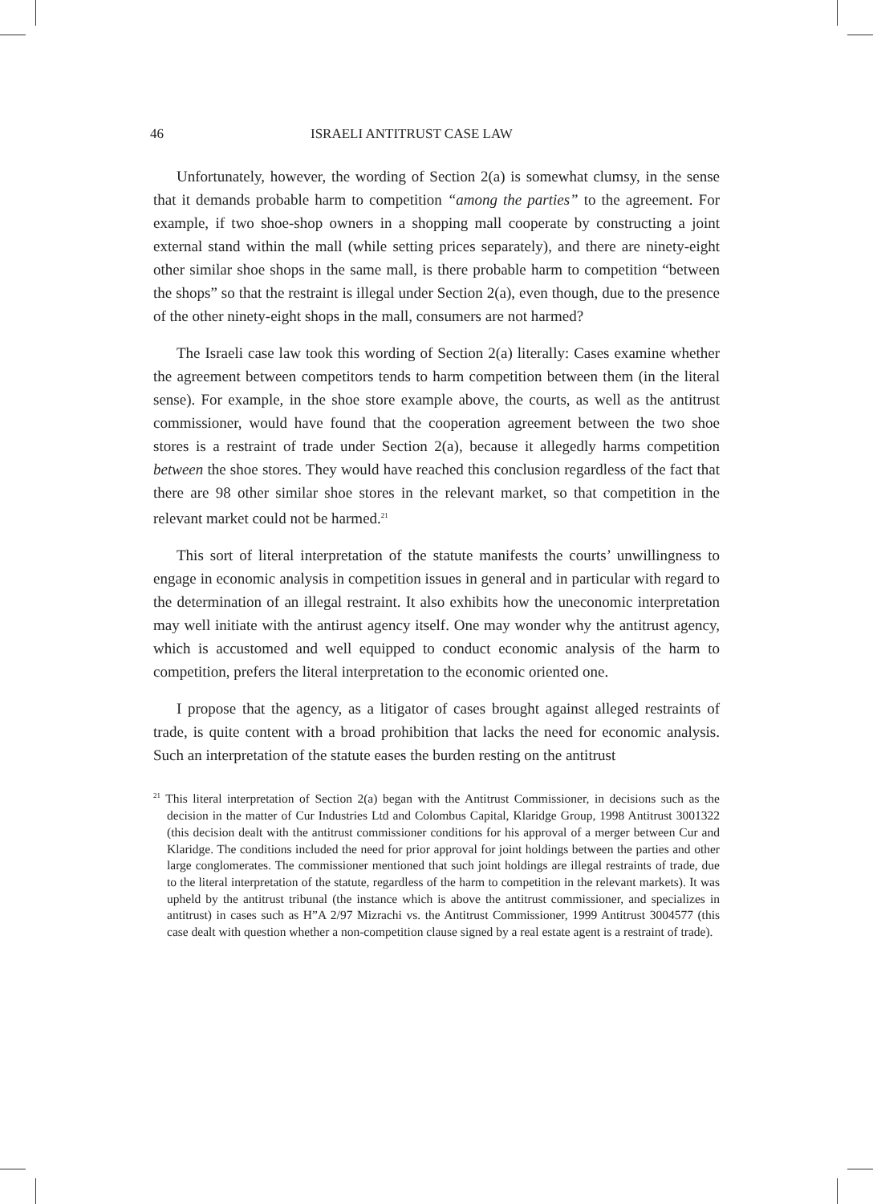46 ISRAELI ANTITRUST CASE LAW
Unfortunately, however, the wording of Section 2(a) is somewhat clumsy, in the sense that it demands probable harm to competition “among the parties” to the agreement. For example, if two shoe-shop owners in a shopping mall cooperate by constructing a joint external stand within the mall (while setting prices separately), and there are ninety-eight other similar shoe shops in the same mall, is there probable harm to competition “between the shops” so that the restraint is illegal under Section 2(a), even though, due to the presence of the other ninety-eight shops in the mall, consumers are not harmed?
The Israeli case law took this wording of Section 2(a) literally: Cases examine whether the agreement between competitors tends to harm competition between them (in the literal sense). For example, in the shoe store example above, the courts, as well as the antitrust commissioner, would have found that the cooperation agreement between the two shoe stores is a restraint of trade under Section 2(a), because it allegedly harms competition between the shoe stores. They would have reached this conclusion regardless of the fact that there are 98 other similar shoe stores in the relevant market, so that competition in the relevant market could not be harmed.<sup>21</sup>
This sort of literal interpretation of the statute manifests the courts’ unwillingness to engage in economic analysis in competition issues in general and in particular with regard to the determination of an illegal restraint. It also exhibits how the uneconomic interpretation may well initiate with the antirust agency itself. One may wonder why the antitrust agency, which is accustomed and well equipped to conduct economic analysis of the harm to competition, prefers the literal interpretation to the economic oriented one.
I propose that the agency, as a litigator of cases brought against alleged restraints of trade, is quite content with a broad prohibition that lacks the need for economic analysis. Such an interpretation of the statute eases the burden resting on the antitrust
<sup>21</sup> This literal interpretation of Section 2(a) began with the Antitrust Commissioner, in decisions such as the decision in the matter of Cur Industries Ltd and Colombus Capital, Klaridge Group, 1998 Antitrust 3001322 (this decision dealt with the antitrust commissioner conditions for his approval of a merger between Cur and Klaridge. The conditions included the need for prior approval for joint holdings between the parties and other large conglomerates. The commissioner mentioned that such joint holdings are illegal restraints of trade, due to the literal interpretation of the statute, regardless of the harm to competition in the relevant markets). It was upheld by the antitrust tribunal (the instance which is above the antitrust commissioner, and specializes in antitrust) in cases such as H”A 2/97 Mizrachi vs. the Antitrust Commissioner, 1999 Antitrust 3004577 (this case dealt with question whether a non-competition clause signed by a real estate agent is a restraint of trade).